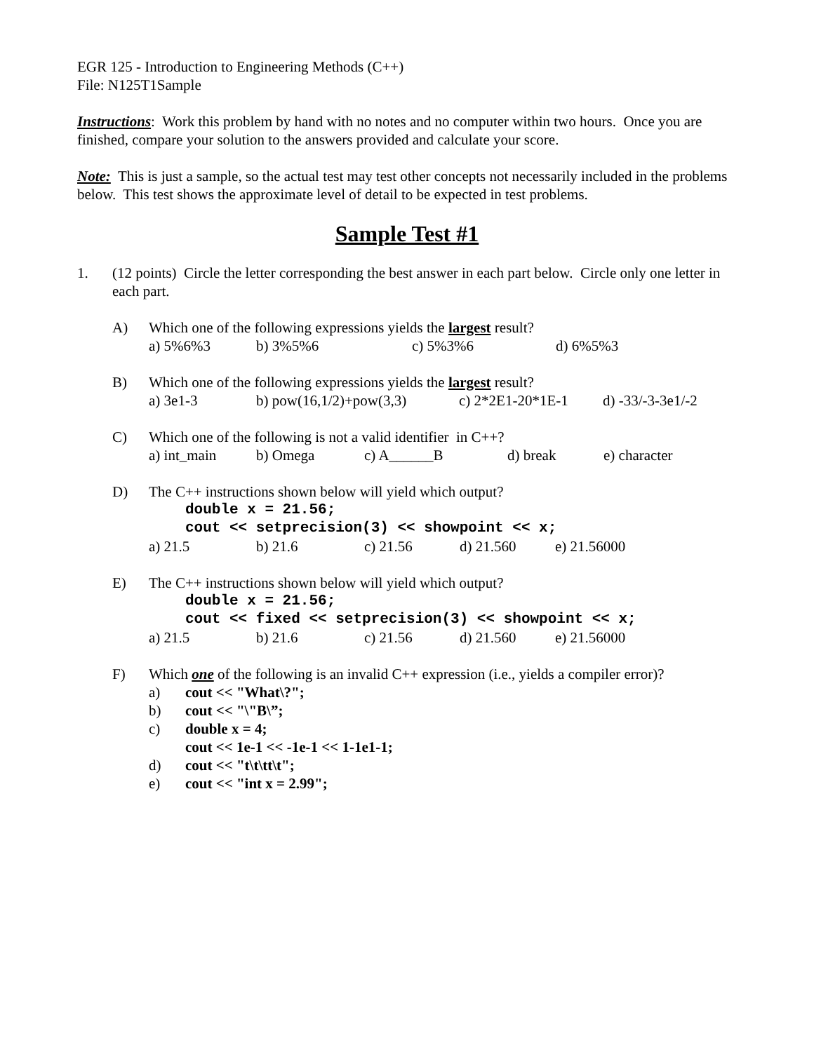EGR 125 - Introduction to Engineering Methods (C++)
File: N125T1Sample
Instructions: Work this problem by hand with no notes and no computer within two hours. Once you are finished, compare your solution to the answers provided and calculate your score.
Note: This is just a sample, so the actual test may test other concepts not necessarily included in the problems below. This test shows the approximate level of detail to be expected in test problems.
Sample Test #1
1. (12 points) Circle the letter corresponding the best answer in each part below. Circle only one letter in each part.
A) Which one of the following expressions yields the largest result?
a) 5%6%3 b) 3%5%6 c) 5%3%6 d) 6%5%3
B) Which one of the following expressions yields the largest result?
a) 3e1-3 b) pow(16,1/2)+pow(3,3) c) 2*2E1-20*1E-1 d) -33/-3-3e1/-2
C) Which one of the following is not a valid identifier in C++?
a) int_main b) Omega c) A______B d) break e) character
D) The C++ instructions shown below will yield which output?
double x = 21.56;
cout << setprecision(3) << showpoint << x;
a) 21.5 b) 21.6 c) 21.56 d) 21.560 e) 21.56000
E) The C++ instructions shown below will yield which output?
double x = 21.56;
cout << fixed << setprecision(3) << showpoint << x;
a) 21.5 b) 21.6 c) 21.56 d) 21.560 e) 21.56000
F) Which one of the following is an invalid C++ expression (i.e., yields a compiler error)?
a) cout << "What\?";
b) cout << "\"B\”;
c) double x = 4;
cout << 1e-1 << -1e-1 << 1-1e1-1;
d) cout << "t\t\tt\t";
e) cout << "int x = 2.99";